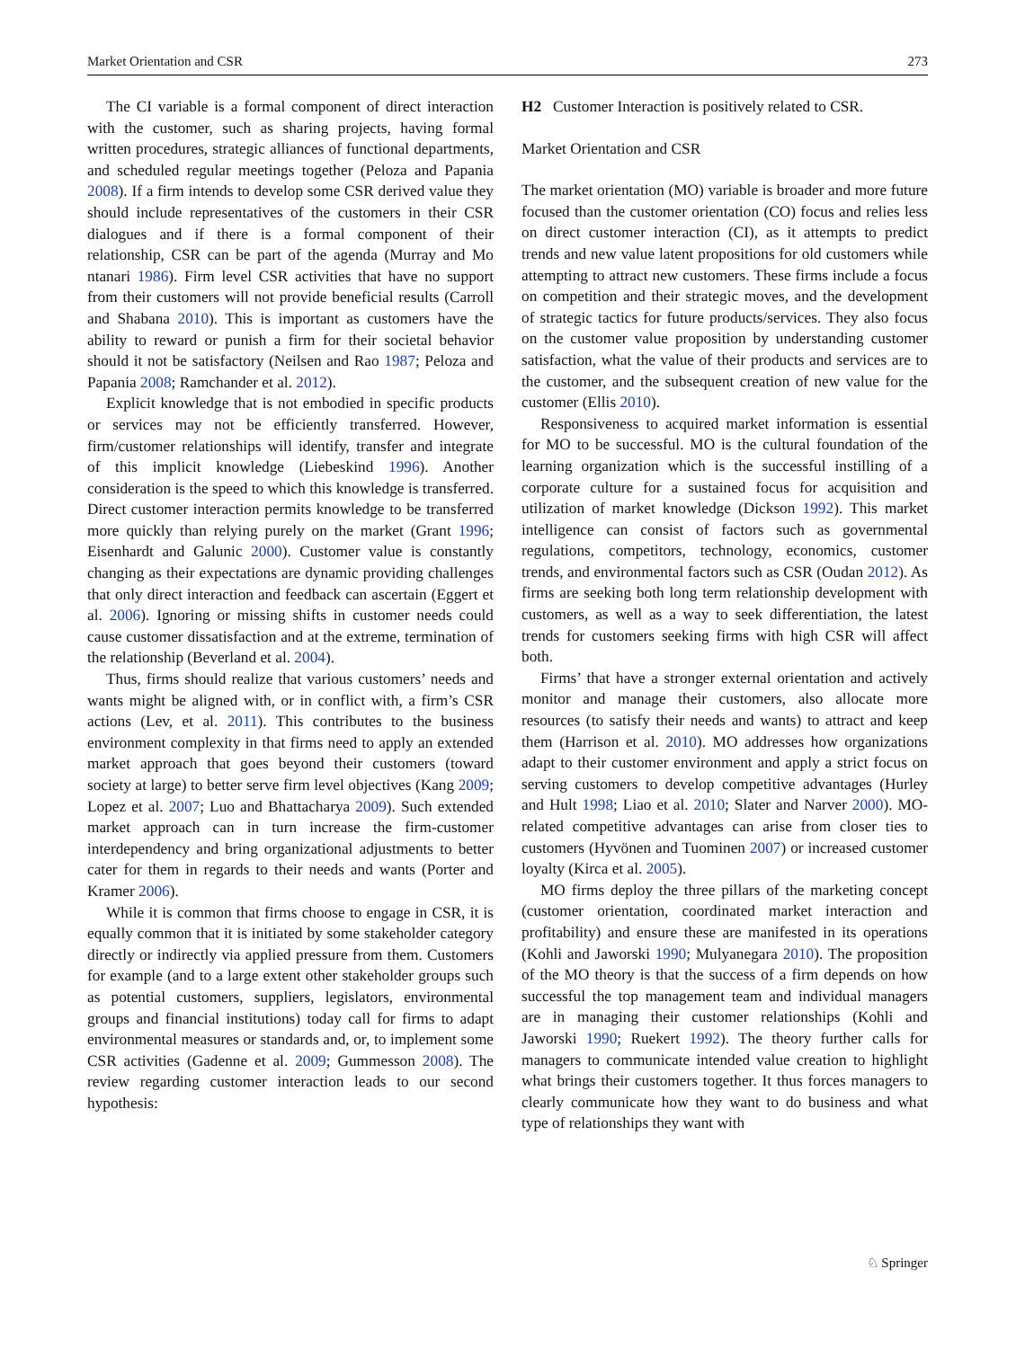Market Orientation and CSR 273
The CI variable is a formal component of direct interaction with the customer, such as sharing projects, having formal written procedures, strategic alliances of functional departments, and scheduled regular meetings together (Peloza and Papania 2008). If a firm intends to develop some CSR derived value they should include representatives of the customers in their CSR dialogues and if there is a formal component of their relationship, CSR can be part of the agenda (Murray and Mo ntanari 1986). Firm level CSR activities that have no support from their customers will not provide beneficial results (Carroll and Shabana 2010). This is important as customers have the ability to reward or punish a firm for their societal behavior should it not be satisfactory (Neilsen and Rao 1987; Peloza and Papania 2008; Ramchander et al. 2012).
Explicit knowledge that is not embodied in specific products or services may not be efficiently transferred. However, firm/customer relationships will identify, transfer and integrate of this implicit knowledge (Liebeskind 1996). Another consideration is the speed to which this knowledge is transferred. Direct customer interaction permits knowledge to be transferred more quickly than relying purely on the market (Grant 1996; Eisenhardt and Galunic 2000). Customer value is constantly changing as their expectations are dynamic providing challenges that only direct interaction and feedback can ascertain (Eggert et al. 2006). Ignoring or missing shifts in customer needs could cause customer dissatisfaction and at the extreme, termination of the relationship (Beverland et al. 2004).
Thus, firms should realize that various customers’ needs and wants might be aligned with, or in conflict with, a firm’s CSR actions (Lev, et al. 2011). This contributes to the business environment complexity in that firms need to apply an extended market approach that goes beyond their customers (toward society at large) to better serve firm level objectives (Kang 2009; Lopez et al. 2007; Luo and Bhattacharya 2009). Such extended market approach can in turn increase the firm-customer interdependency and bring organizational adjustments to better cater for them in regards to their needs and wants (Porter and Kramer 2006).
While it is common that firms choose to engage in CSR, it is equally common that it is initiated by some stakeholder category directly or indirectly via applied pressure from them. Customers for example (and to a large extent other stakeholder groups such as potential customers, suppliers, legislators, environmental groups and financial institutions) today call for firms to adapt environmental measures or standards and, or, to implement some CSR activities (Gadenne et al. 2009; Gummesson 2008). The review regarding customer interaction leads to our second hypothesis:
H2 Customer Interaction is positively related to CSR.
Market Orientation and CSR
The market orientation (MO) variable is broader and more future focused than the customer orientation (CO) focus and relies less on direct customer interaction (CI), as it attempts to predict trends and new value latent propositions for old customers while attempting to attract new customers. These firms include a focus on competition and their strategic moves, and the development of strategic tactics for future products/services. They also focus on the customer value proposition by understanding customer satisfaction, what the value of their products and services are to the customer, and the subsequent creation of new value for the customer (Ellis 2010).
Responsiveness to acquired market information is essential for MO to be successful. MO is the cultural foundation of the learning organization which is the successful instilling of a corporate culture for a sustained focus for acquisition and utilization of market knowledge (Dickson 1992). This market intelligence can consist of factors such as governmental regulations, competitors, technology, economics, customer trends, and environmental factors such as CSR (Oudan 2012). As firms are seeking both long term relationship development with customers, as well as a way to seek differentiation, the latest trends for customers seeking firms with high CSR will affect both.
Firms’ that have a stronger external orientation and actively monitor and manage their customers, also allocate more resources (to satisfy their needs and wants) to attract and keep them (Harrison et al. 2010). MO addresses how organizations adapt to their customer environment and apply a strict focus on serving customers to develop competitive advantages (Hurley and Hult 1998; Liao et al. 2010; Slater and Narver 2000). MO-related competitive advantages can arise from closer ties to customers (Hyvönen and Tuominen 2007) or increased customer loyalty (Kirca et al. 2005).
MO firms deploy the three pillars of the marketing concept (customer orientation, coordinated market interaction and profitability) and ensure these are manifested in its operations (Kohli and Jaworski 1990; Mulyanegara 2010). The proposition of the MO theory is that the success of a firm depends on how successful the top management team and individual managers are in managing their customer relationships (Kohli and Jaworski 1990; Ruekert 1992). The theory further calls for managers to communicate intended value creation to highlight what brings their customers together. It thus forces managers to clearly communicate how they want to do business and what type of relationships they want with
♘ Springer